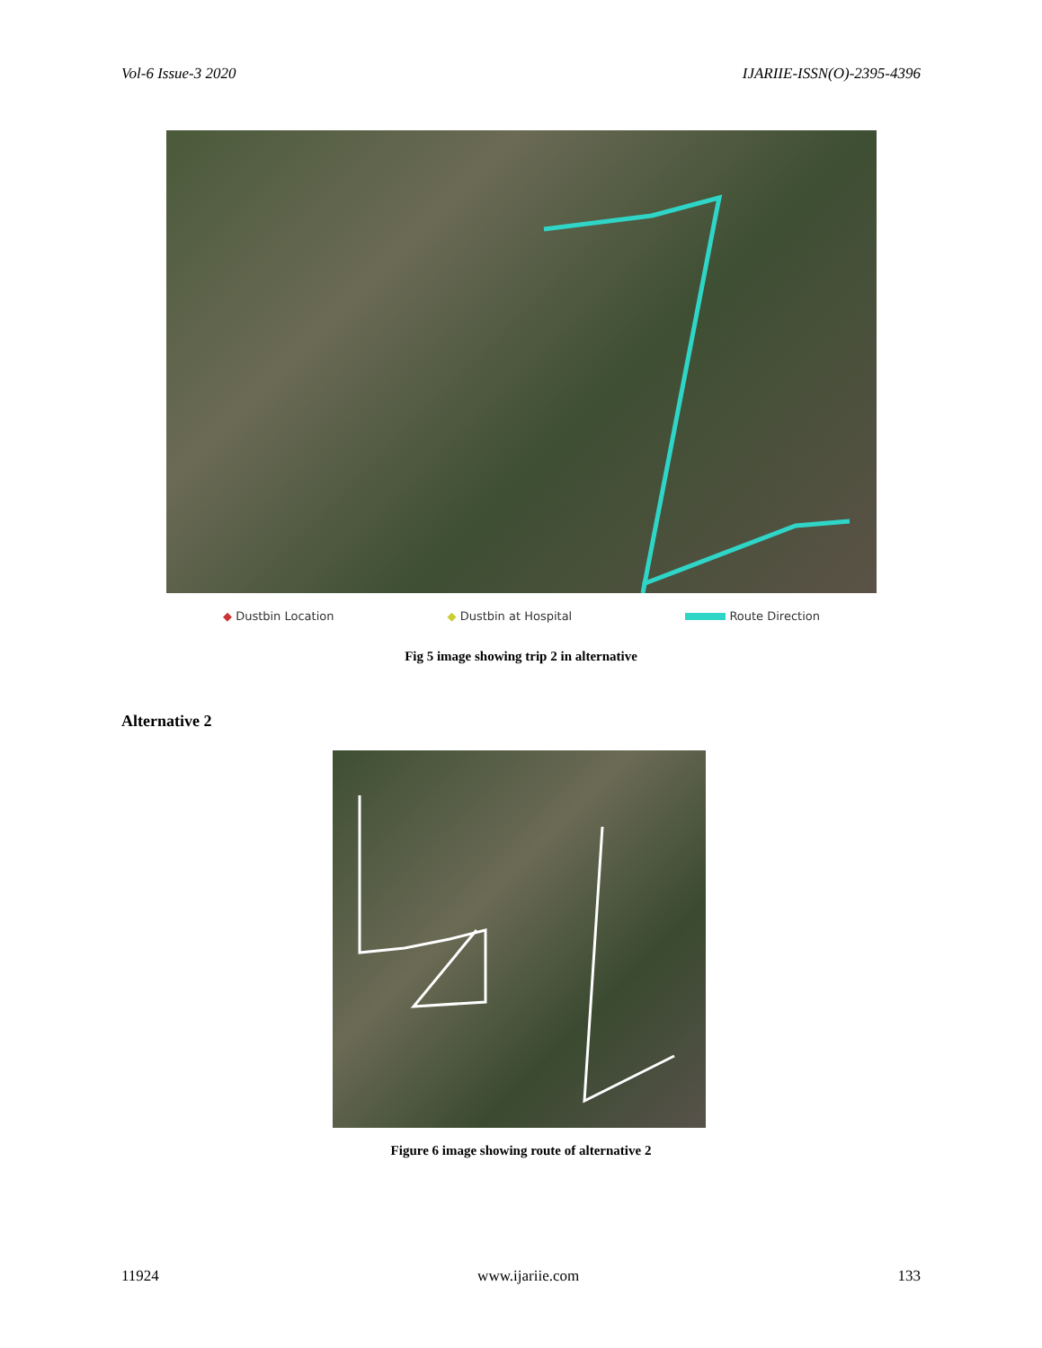Vol-6 Issue-3 2020 IJARIIE-ISSN(O)-2395-4396
◆ Dustbin Location ◆ Dustbin at Hospital Route Direction
Fig 5 image showing trip 2 in alternative
Alternative 2
Figure 6 image showing route of alternative 2
11924 www.ijariie.com 133